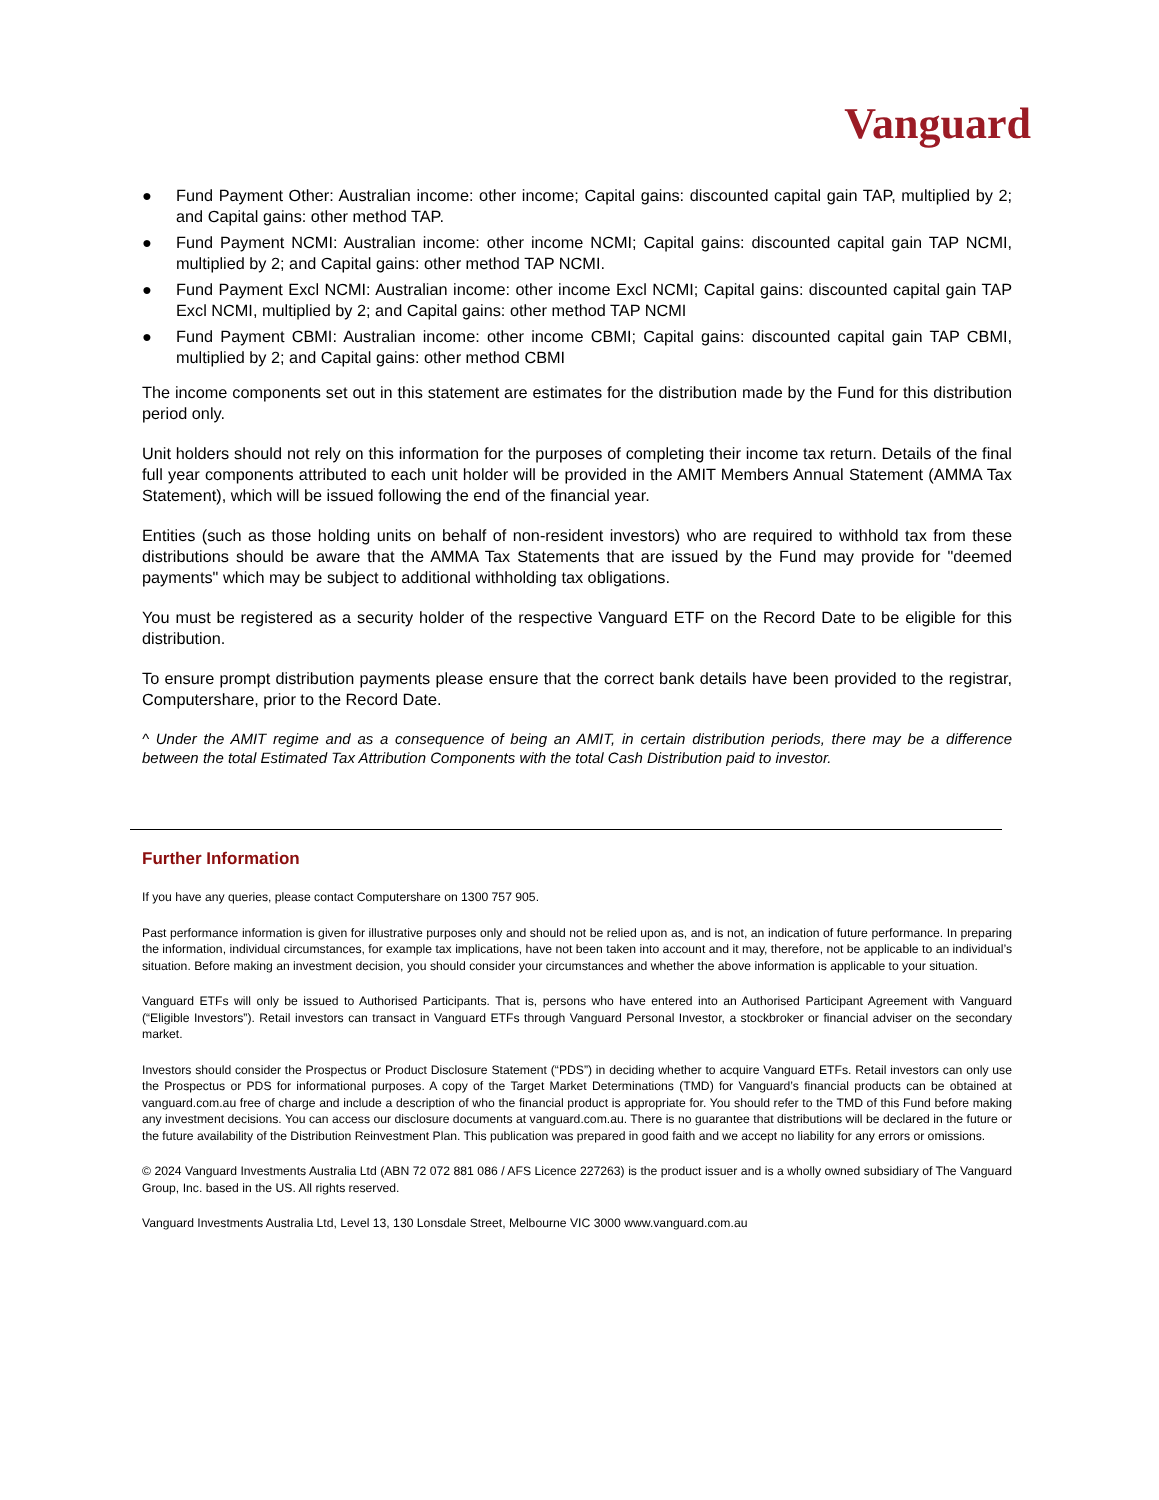Vanguard
● Fund Payment Other: Australian income: other income; Capital gains: discounted capital gain TAP, multiplied by 2; and Capital gains: other method TAP.
● Fund Payment NCMI: Australian income: other income NCMI; Capital gains: discounted capital gain TAP NCMI, multiplied by 2; and Capital gains: other method TAP NCMI.
● Fund Payment Excl NCMI: Australian income: other income Excl NCMI; Capital gains: discounted capital gain TAP Excl NCMI, multiplied by 2; and Capital gains: other method TAP NCMI
● Fund Payment CBMI: Australian income: other income CBMI; Capital gains: discounted capital gain TAP CBMI, multiplied by 2; and Capital gains: other method CBMI
The income components set out in this statement are estimates for the distribution made by the Fund for this distribution period only.
Unit holders should not rely on this information for the purposes of completing their income tax return. Details of the final full year components attributed to each unit holder will be provided in the AMIT Members Annual Statement (AMMA Tax Statement), which will be issued following the end of the financial year.
Entities (such as those holding units on behalf of non-resident investors) who are required to withhold tax from these distributions should be aware that the AMMA Tax Statements that are issued by the Fund may provide for "deemed payments" which may be subject to additional withholding tax obligations.
You must be registered as a security holder of the respective Vanguard ETF on the Record Date to be eligible for this distribution.
To ensure prompt distribution payments please ensure that the correct bank details have been provided to the registrar, Computershare, prior to the Record Date.
^ Under the AMIT regime and as a consequence of being an AMIT, in certain distribution periods, there may be a difference between the total Estimated Tax Attribution Components with the total Cash Distribution paid to investor.
Further Information
If you have any queries, please contact Computershare on 1300 757 905.
Past performance information is given for illustrative purposes only and should not be relied upon as, and is not, an indication of future performance. In preparing the information, individual circumstances, for example tax implications, have not been taken into account and it may, therefore, not be applicable to an individual’s situation. Before making an investment decision, you should consider your circumstances and whether the above information is applicable to your situation.
Vanguard ETFs will only be issued to Authorised Participants. That is, persons who have entered into an Authorised Participant Agreement with Vanguard (“Eligible Investors”). Retail investors can transact in Vanguard ETFs through Vanguard Personal Investor, a stockbroker or financial adviser on the secondary market.
Investors should consider the Prospectus or Product Disclosure Statement (“PDS”) in deciding whether to acquire Vanguard ETFs. Retail investors can only use the Prospectus or PDS for informational purposes. A copy of the Target Market Determinations (TMD) for Vanguard’s financial products can be obtained at vanguard.com.au free of charge and include a description of who the financial product is appropriate for. You should refer to the TMD of this Fund before making any investment decisions. You can access our disclosure documents at vanguard.com.au. There is no guarantee that distributions will be declared in the future or the future availability of the Distribution Reinvestment Plan. This publication was prepared in good faith and we accept no liability for any errors or omissions.
© 2024 Vanguard Investments Australia Ltd (ABN 72 072 881 086 / AFS Licence 227263) is the product issuer and is a wholly owned subsidiary of The Vanguard Group, Inc. based in the US. All rights reserved.
Vanguard Investments Australia Ltd, Level 13, 130 Lonsdale Street, Melbourne VIC 3000 www.vanguard.com.au